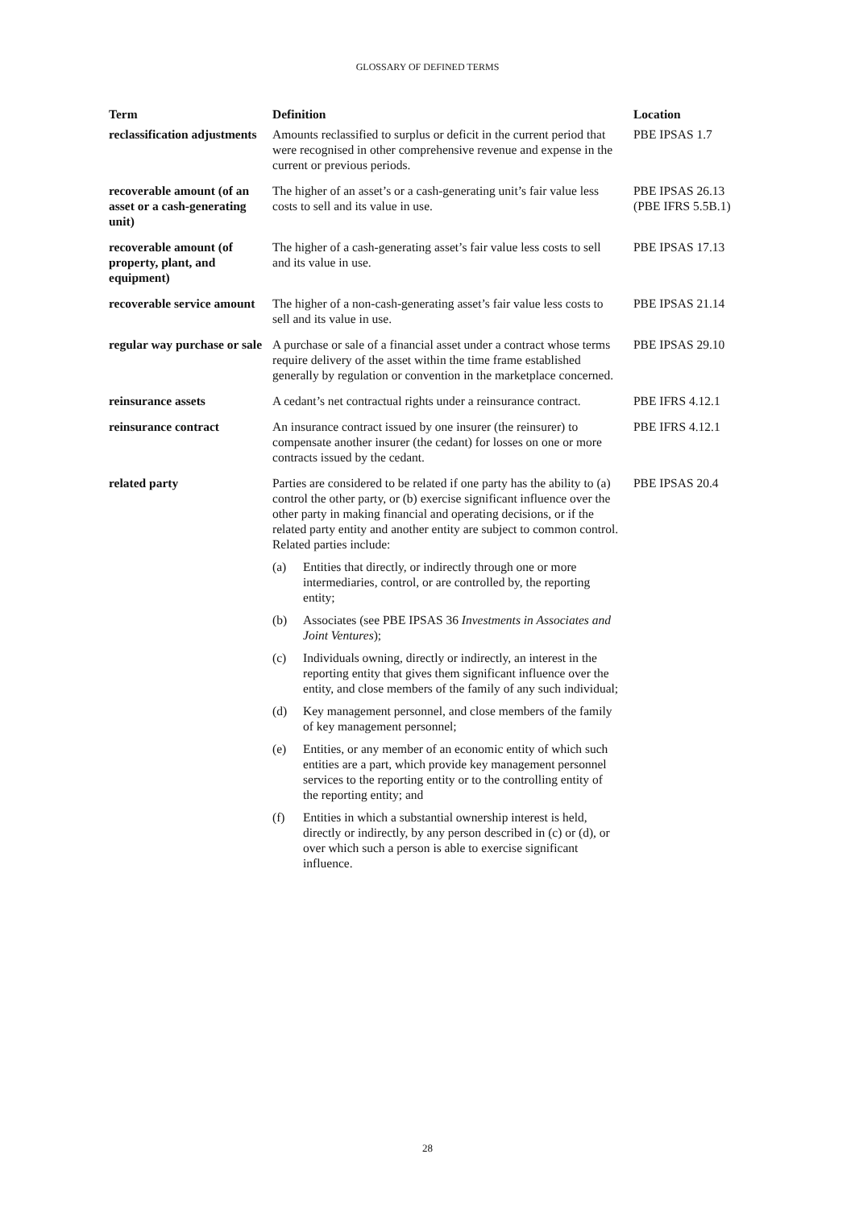GLOSSARY OF DEFINED TERMS
| Term | Definition | Location |
| --- | --- | --- |
| reclassification adjustments | Amounts reclassified to surplus or deficit in the current period that were recognised in other comprehensive revenue and expense in the current or previous periods. | PBE IPSAS 1.7 |
| recoverable amount (of an asset or a cash-generating unit) | The higher of an asset’s or a cash-generating unit’s fair value less costs to sell and its value in use. | PBE IPSAS 26.13 (PBE IFRS 5.5B.1) |
| recoverable amount (of property, plant, and equipment) | The higher of a cash-generating asset’s fair value less costs to sell and its value in use. | PBE IPSAS 17.13 |
| recoverable service amount | The higher of a non-cash-generating asset’s fair value less costs to sell and its value in use. | PBE IPSAS 21.14 |
| regular way purchase or sale | A purchase or sale of a financial asset under a contract whose terms require delivery of the asset within the time frame established generally by regulation or convention in the marketplace concerned. | PBE IPSAS 29.10 |
| reinsurance assets | A cedant’s net contractual rights under a reinsurance contract. | PBE IFRS 4.12.1 |
| reinsurance contract | An insurance contract issued by one insurer (the reinsurer) to compensate another insurer (the cedant) for losses on one or more contracts issued by the cedant. | PBE IFRS 4.12.1 |
| related party | Parties are considered to be related if one party has the ability to (a) control the other party, or (b) exercise significant influence over the other party in making financial and operating decisions, or if the related party entity and another entity are subject to common control. Related parties include: (a) Entities that directly, or indirectly through one or more intermediaries, control, or are controlled by, the reporting entity; (b) Associates (see PBE IPSAS 36 Investments in Associates and Joint Ventures ); (c) Individuals owning, directly or indirectly, an interest in the reporting entity that gives them significant influence over the entity, and close members of the family of any such individual; (d) Key management personnel, and close members of the family of key management personnel; (e) Entities, or any member of an economic entity of which such entities are a part, which provide key management personnel services to the reporting entity or to the controlling entity of the reporting entity; and (f) Entities in which a substantial ownership interest is held, directly or indirectly, by any person described in (c) or (d), or over which such a person is able to exercise significant influence. | PBE IPSAS 20.4 |
28